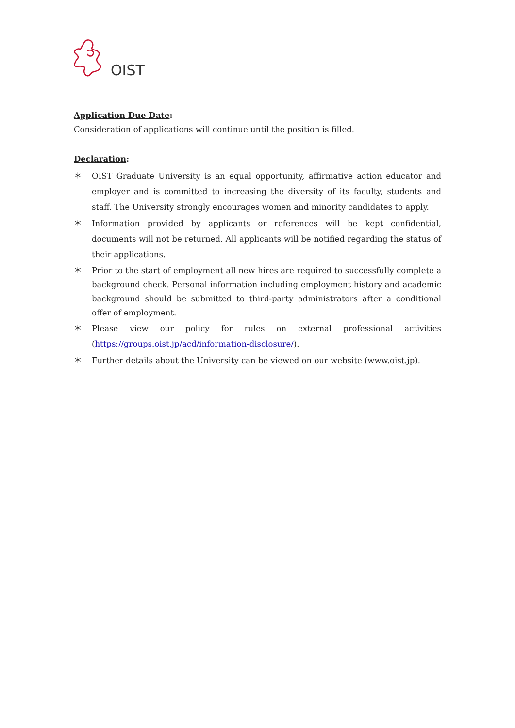OIST
Application Due Date:
Consideration of applications will continue until the position is filled.
Declaration:
＊ OIST Graduate University is an equal opportunity, affirmative action educator and employer and is committed to increasing the diversity of its faculty, students and staff. The University strongly encourages women and minority candidates to apply.
＊ Information provided by applicants or references will be kept confidential, documents will not be returned. All applicants will be notified regarding the status of their applications.
＊ Prior to the start of employment all new hires are required to successfully complete a background check. Personal information including employment history and academic background should be submitted to third-party administrators after a conditional offer of employment.
＊ Please view our policy for rules on external professional activities (https://groups.oist.jp/acd/information-disclosure/).
＊ Further details about the University can be viewed on our website (www.oist.jp).